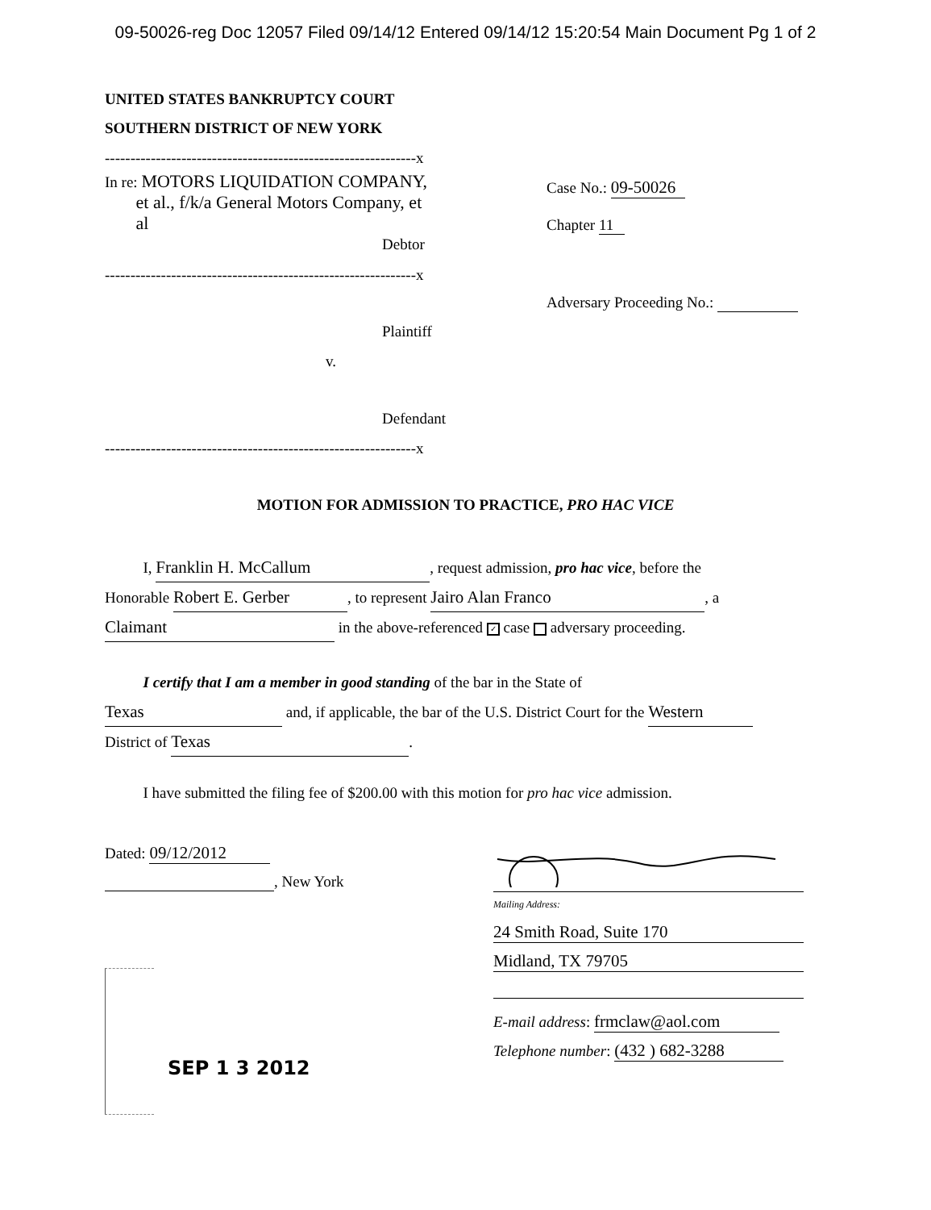09-50026-reg Doc 12057 Filed 09/14/12 Entered 09/14/12 15:20:54 Main Document Pg 1 of 2
UNITED STATES BANKRUPTCY COURT
SOUTHERN DISTRICT OF NEW YORK
-------------------------------------------------------------x
In re: MOTORS LIQUIDATION COMPANY,
et al., f/k/a General Motors Company, et
al
Case No.: 09-50026
Chapter 11
Debtor
-------------------------------------------------------------x
Adversary Proceeding No.:
Plaintiff
v.
Defendant
-------------------------------------------------------------x
MOTION FOR ADMISSION TO PRACTICE, PRO HAC VICE
I, Franklin H. McCallum, request admission, pro hac vice, before the
Honorable Robert E. Gerber, to represent Jairo Alan Franco, a
Claimant in the above-referenced ✓ case adversary proceeding.
I certify that I am a member in good standing of the bar in the State of
Texas and, if applicable, the bar of the U.S. District Court for the Western
District of Texas.
I have submitted the filing fee of $200.00 with this motion for pro hac vice admission.
Dated: 09/12/2012
, New York
Mailing Address:
24 Smith Road, Suite 170
Midland, TX 79705
E-mail address: frmclaw@aol.com
Telephone number: (432 ) 682-3288
SEP 1 3 2012